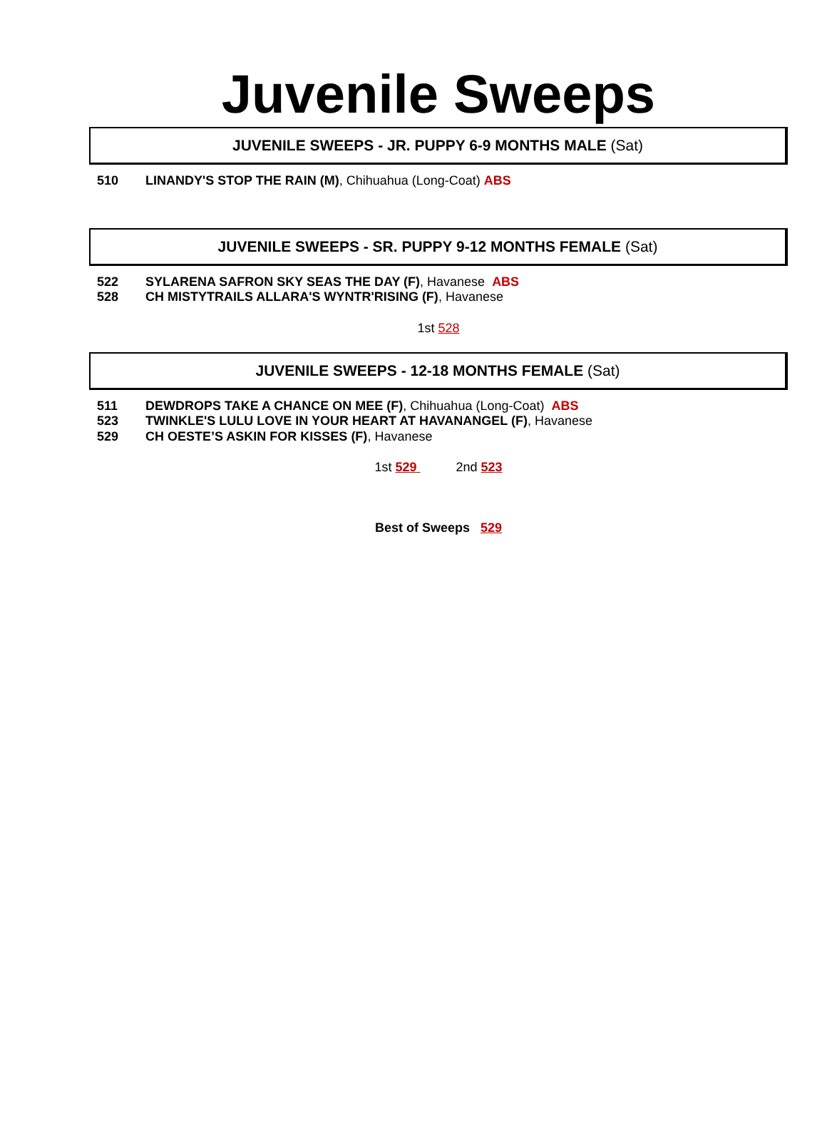Juvenile Sweeps
JUVENILE SWEEPS - JR. PUPPY 6-9 MONTHS MALE (Sat)
510 LINANDY'S STOP THE RAIN (M), Chihuahua (Long-Coat) ABS
JUVENILE SWEEPS - SR. PUPPY 9-12 MONTHS FEMALE (Sat)
522 SYLARENA SAFRON SKY SEAS THE DAY (F), Havanese ABS
528 CH MISTYTRAILS ALLARA'S WYNTR'RISING (F), Havanese
1st 528
JUVENILE SWEEPS - 12-18 MONTHS FEMALE (Sat)
511 DEWDROPS TAKE A CHANCE ON MEE (F), Chihuahua (Long-Coat) ABS
523 TWINKLE'S LULU LOVE IN YOUR HEART AT HAVANANGEL (F), Havanese
529 CH OESTE’S ASKIN FOR KISSES (F), Havanese
1st 529 2nd 523
Best of Sweeps 529